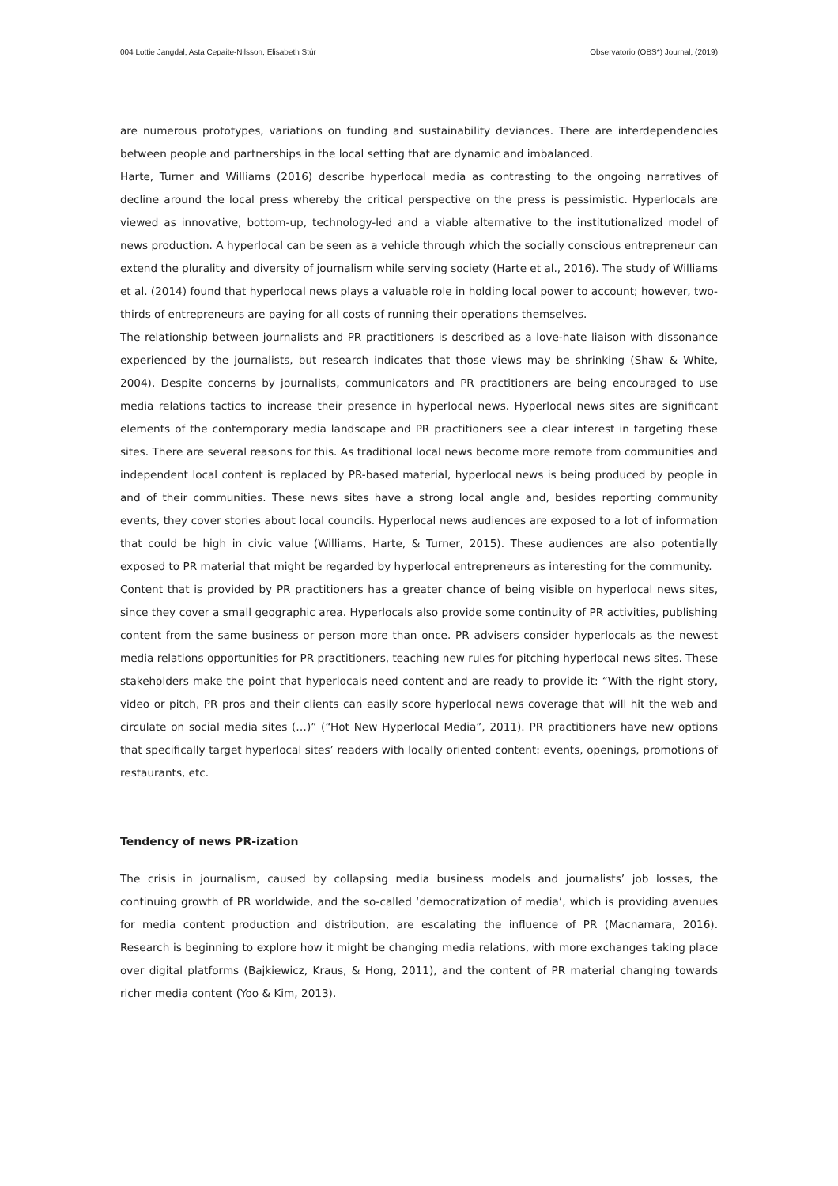004 Lottie Jangdal, Asta Cepaite-Nilsson, Elisabeth Stúr Observatorio (OBS*) Journal, (2019)
are numerous prototypes, variations on funding and sustainability deviances. There are interdependencies between people and partnerships in the local setting that are dynamic and imbalanced.
Harte, Turner and Williams (2016) describe hyperlocal media as contrasting to the ongoing narratives of decline around the local press whereby the critical perspective on the press is pessimistic. Hyperlocals are viewed as innovative, bottom-up, technology-led and a viable alternative to the institutionalized model of news production. A hyperlocal can be seen as a vehicle through which the socially conscious entrepreneur can extend the plurality and diversity of journalism while serving society (Harte et al., 2016). The study of Williams et al. (2014) found that hyperlocal news plays a valuable role in holding local power to account; however, two-thirds of entrepreneurs are paying for all costs of running their operations themselves.
The relationship between journalists and PR practitioners is described as a love-hate liaison with dissonance experienced by the journalists, but research indicates that those views may be shrinking (Shaw & White, 2004). Despite concerns by journalists, communicators and PR practitioners are being encouraged to use media relations tactics to increase their presence in hyperlocal news. Hyperlocal news sites are significant elements of the contemporary media landscape and PR practitioners see a clear interest in targeting these sites. There are several reasons for this. As traditional local news become more remote from communities and independent local content is replaced by PR-based material, hyperlocal news is being produced by people in and of their communities. These news sites have a strong local angle and, besides reporting community events, they cover stories about local councils. Hyperlocal news audiences are exposed to a lot of information that could be high in civic value (Williams, Harte, & Turner, 2015). These audiences are also potentially exposed to PR material that might be regarded by hyperlocal entrepreneurs as interesting for the community.
Content that is provided by PR practitioners has a greater chance of being visible on hyperlocal news sites, since they cover a small geographic area. Hyperlocals also provide some continuity of PR activities, publishing content from the same business or person more than once. PR advisers consider hyperlocals as the newest media relations opportunities for PR practitioners, teaching new rules for pitching hyperlocal news sites. These stakeholders make the point that hyperlocals need content and are ready to provide it: “With the right story, video or pitch, PR pros and their clients can easily score hyperlocal news coverage that will hit the web and circulate on social media sites (…)” (“Hot New Hyperlocal Media”, 2011). PR practitioners have new options that specifically target hyperlocal sites’ readers with locally oriented content: events, openings, promotions of restaurants, etc.
Tendency of news PR-ization
The crisis in journalism, caused by collapsing media business models and journalists’ job losses, the continuing growth of PR worldwide, and the so-called ‘democratization of media’, which is providing avenues for media content production and distribution, are escalating the influence of PR (Macnamara, 2016). Research is beginning to explore how it might be changing media relations, with more exchanges taking place over digital platforms (Bajkiewicz, Kraus, & Hong, 2011), and the content of PR material changing towards richer media content (Yoo & Kim, 2013).